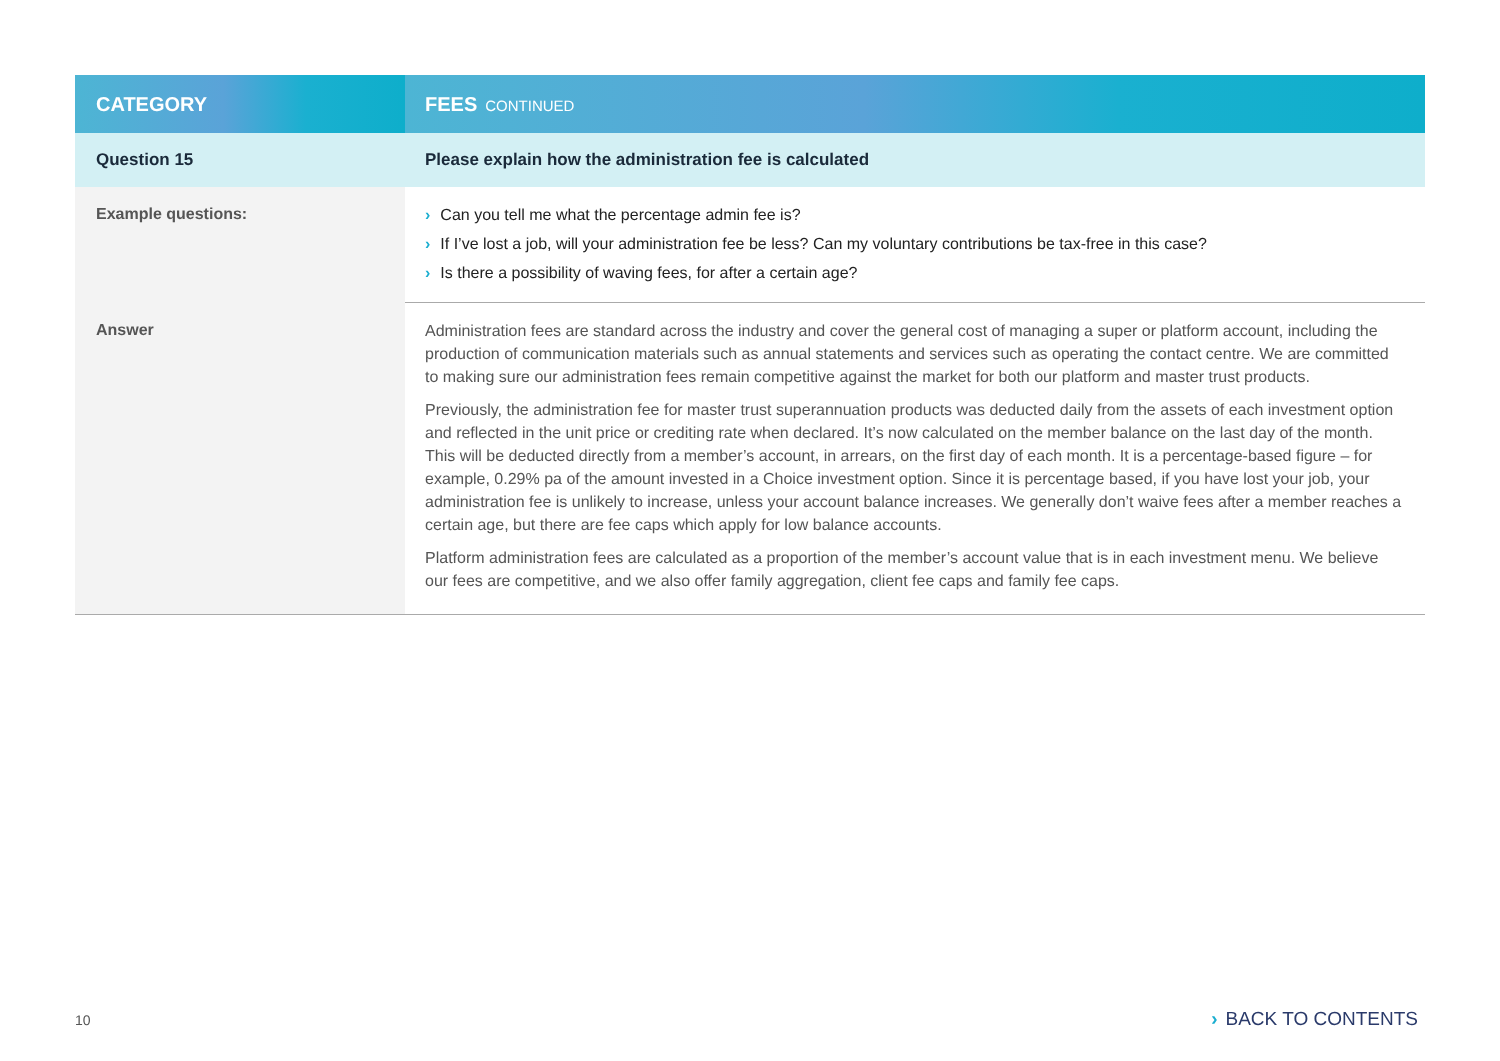| CATEGORY | FEES CONTINUED |
| --- | --- |
| Question 15 | Please explain how the administration fee is calculated |
| Example questions: | › Can you tell me what the percentage admin fee is? › If I’ve lost a job, will your administration fee be less? Can my voluntary contributions be tax-free in this case? › Is there a possibility of waving fees, for after a certain age? |
| Answer | Administration fees are standard across the industry and cover the general cost of managing a super or platform account, including the production of communication materials such as annual statements and services such as operating the contact centre. We are committed to making sure our administration fees remain competitive against the market for both our platform and master trust products. Previously, the administration fee for master trust superannuation products was deducted daily from the assets of each investment option and reflected in the unit price or crediting rate when declared. It’s now calculated on the member balance on the last day of the month. This will be deducted directly from a member’s account, in arrears, on the first day of each month. It is a percentage-based figure – for example, 0.29% pa of the amount invested in a Choice investment option. Since it is percentage based, if you have lost your job, your administration fee is unlikely to increase, unless your account balance increases. We generally don’t waive fees after a member reaches a certain age, but there are fee caps which apply for low balance accounts. Platform administration fees are calculated as a proportion of the member’s account value that is in each investment menu. We believe our fees are competitive, and we also offer family aggregation, client fee caps and family fee caps. |
10 › BACK TO CONTENTS